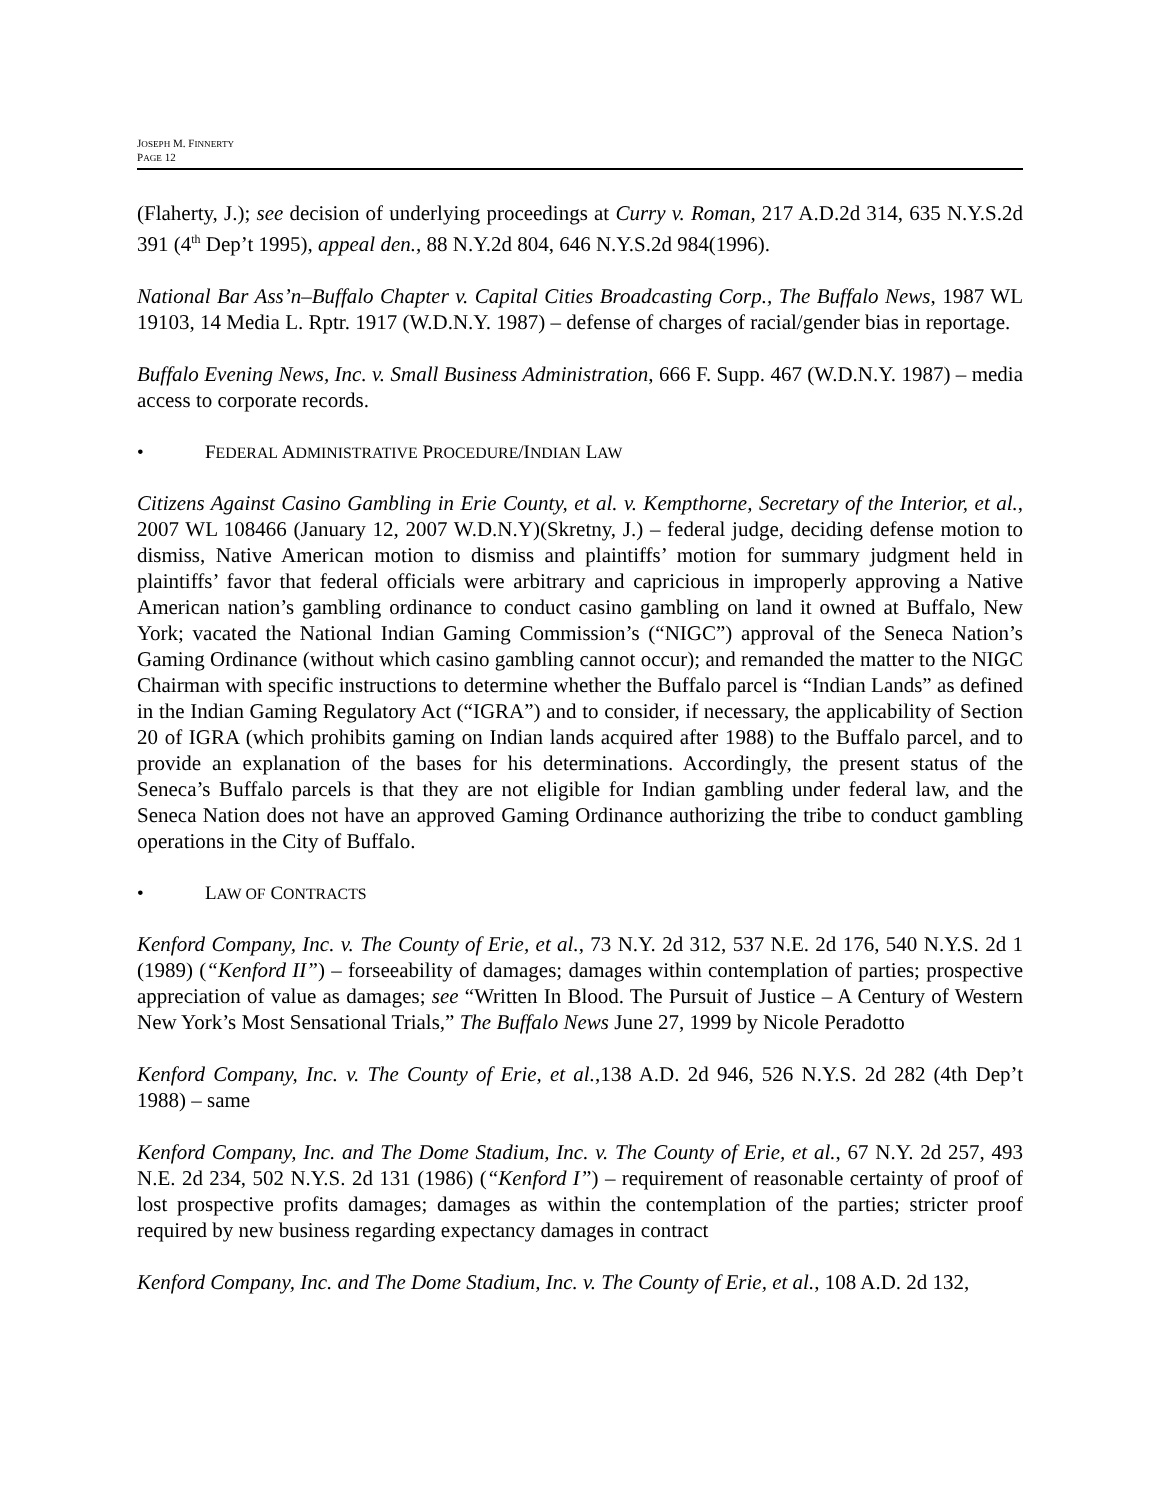JOSEPH M. FINNERTY
PAGE 12
(Flaherty, J.); see decision of underlying proceedings at Curry v. Roman, 217 A.D.2d 314, 635 N.Y.S.2d 391 (4<sup>th</sup> Dep’t 1995), appeal den., 88 N.Y.2d 804, 646 N.Y.S.2d 984(1996).
National Bar Ass’n–Buffalo Chapter v. Capital Cities Broadcasting Corp., The Buffalo News, 1987 WL 19103, 14 Media L. Rptr. 1917 (W.D.N.Y. 1987) – defense of charges of racial/gender bias in reportage.
Buffalo Evening News, Inc. v. Small Business Administration, 666 F. Supp. 467 (W.D.N.Y. 1987) – media access to corporate records.
• FEDERAL ADMINISTRATIVE PROCEDURE/INDIAN LAW
Citizens Against Casino Gambling in Erie County, et al. v. Kempthorne, Secretary of the Interior, et al., 2007 WL 108466 (January 12, 2007 W.D.N.Y)(Skretny, J.) – federal judge, deciding defense motion to dismiss, Native American motion to dismiss and plaintiffs’ motion for summary judgment held in plaintiffs’ favor that federal officials were arbitrary and capricious in improperly approving a Native American nation’s gambling ordinance to conduct casino gambling on land it owned at Buffalo, New York; vacated the National Indian Gaming Commission’s (“NIGC”) approval of the Seneca Nation’s Gaming Ordinance (without which casino gambling cannot occur); and remanded the matter to the NIGC Chairman with specific instructions to determine whether the Buffalo parcel is “Indian Lands” as defined in the Indian Gaming Regulatory Act (“IGRA”) and to consider, if necessary, the applicability of Section 20 of IGRA (which prohibits gaming on Indian lands acquired after 1988) to the Buffalo parcel, and to provide an explanation of the bases for his determinations. Accordingly, the present status of the Seneca’s Buffalo parcels is that they are not eligible for Indian gambling under federal law, and the Seneca Nation does not have an approved Gaming Ordinance authorizing the tribe to conduct gambling operations in the City of Buffalo.
• LAW OF CONTRACTS
Kenford Company, Inc. v. The County of Erie, et al., 73 N.Y. 2d 312, 537 N.E. 2d 176, 540 N.Y.S. 2d 1 (1989) (“Kenford II”) – forseeability of damages; damages within contemplation of parties; prospective appreciation of value as damages; see “Written In Blood. The Pursuit of Justice – A Century of Western New York’s Most Sensational Trials,” The Buffalo News June 27, 1999 by Nicole Peradotto
Kenford Company, Inc. v. The County of Erie, et al.,138 A.D. 2d 946, 526 N.Y.S. 2d 282 (4th Dep’t 1988) – same
Kenford Company, Inc. and The Dome Stadium, Inc. v. The County of Erie, et al., 67 N.Y. 2d 257, 493 N.E. 2d 234, 502 N.Y.S. 2d 131 (1986) (“Kenford I”) – requirement of reasonable certainty of proof of lost prospective profits damages; damages as within the contemplation of the parties; stricter proof required by new business regarding expectancy damages in contract
Kenford Company, Inc. and The Dome Stadium, Inc. v. The County of Erie, et al., 108 A.D. 2d 132,